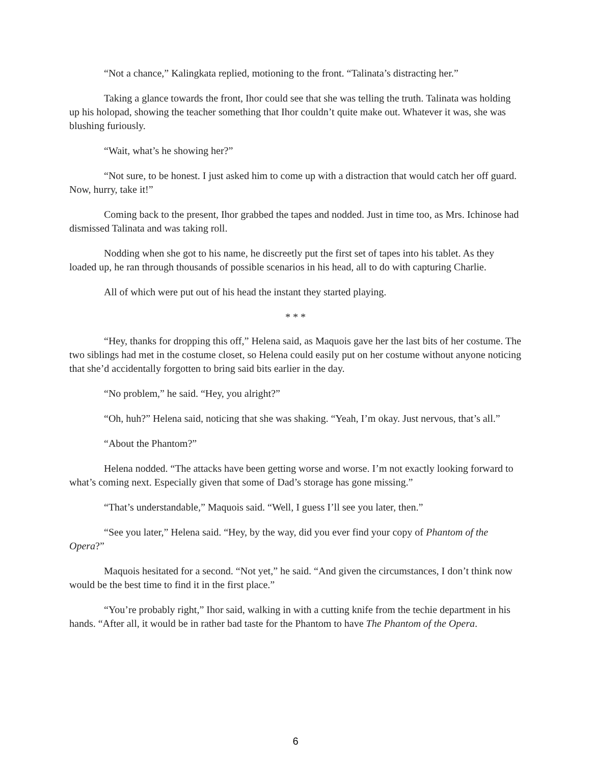“Not a chance,” Kalingkata replied, motioning to the front. “Talinata’s distracting her.”
Taking a glance towards the front, Ihor could see that she was telling the truth. Talinata was holding up his holopad, showing the teacher something that Ihor couldn’t quite make out. Whatever it was, she was blushing furiously.
“Wait, what’s he showing her?”
“Not sure, to be honest. I just asked him to come up with a distraction that would catch her off guard. Now, hurry, take it!”
Coming back to the present, Ihor grabbed the tapes and nodded. Just in time too, as Mrs. Ichinose had dismissed Talinata and was taking roll.
Nodding when she got to his name, he discreetly put the first set of tapes into his tablet. As they loaded up, he ran through thousands of possible scenarios in his head, all to do with capturing Charlie.
All of which were put out of his head the instant they started playing.
* * *
“Hey, thanks for dropping this off,” Helena said, as Maquois gave her the last bits of her costume. The two siblings had met in the costume closet, so Helena could easily put on her costume without anyone noticing that she’d accidentally forgotten to bring said bits earlier in the day.
“No problem,” he said. “Hey, you alright?”
“Oh, huh?” Helena said, noticing that she was shaking. “Yeah, I’m okay. Just nervous, that’s all.”
“About the Phantom?”
Helena nodded. “The attacks have been getting worse and worse. I’m not exactly looking forward to what’s coming next. Especially given that some of Dad’s storage has gone missing.”
“That’s understandable,” Maquois said. “Well, I guess I’ll see you later, then.”
“See you later,” Helena said. “Hey, by the way, did you ever find your copy of Phantom of the Opera?”
Maquois hesitated for a second. “Not yet,” he said. “And given the circumstances, I don’t think now would be the best time to find it in the first place.”
“You’re probably right,” Ihor said, walking in with a cutting knife from the techie department in his hands. “After all, it would be in rather bad taste for the Phantom to have The Phantom of the Opera.
6